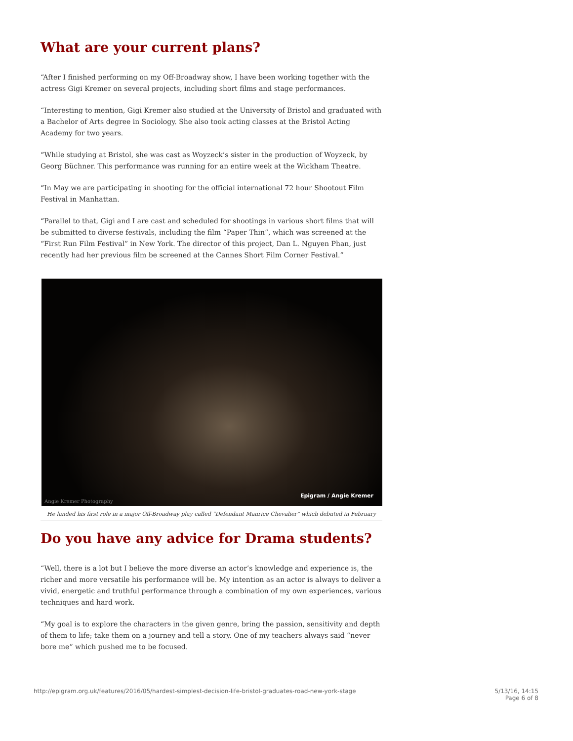What are your current plans?
“After I finished performing on my Off-Broadway show, I have been working together with the actress Gigi Kremer on several projects, including short films and stage performances.
“Interesting to mention, Gigi Kremer also studied at the University of Bristol and graduated with a Bachelor of Arts degree in Sociology. She also took acting classes at the Bristol Acting Academy for two years.
“While studying at Bristol, she was cast as Woyzeck’s sister in the production of Woyzeck, by Georg Büchner. This performance was running for an entire week at the Wickham Theatre.
“In May we are participating in shooting for the official international 72 hour Shootout Film Festival in Manhattan.
“Parallel to that, Gigi and I are cast and scheduled for shootings in various short films that will be submitted to diverse festivals, including the film “Paper Thin”, which was screened at the “First Run Film Festival” in New York. The director of this project, Dan L. Nguyen Phan, just recently had her previous film be screened at the Cannes Short Film Corner Festival.”
Angie Kremer Photography
Epigram / Angie Kremer
He landed his first role in a major Off-Broadway play called “Defendant Maurice Chevalier” which debuted in February
Do you have any advice for Drama students?
“Well, there is a lot but I believe the more diverse an actor’s knowledge and experience is, the richer and more versatile his performance will be. My intention as an actor is always to deliver a vivid, energetic and truthful performance through a combination of my own experiences, various techniques and hard work.
“My goal is to explore the characters in the given genre, bring the passion, sensitivity and depth of them to life; take them on a journey and tell a story. One of my teachers always said “never bore me” which pushed me to be focused.
http://epigram.org.uk/features/2016/05/hardest-simplest-decision-life-bristol-graduates-road-new-york-stage
5/13/16, 14:15
Page 6 of 8